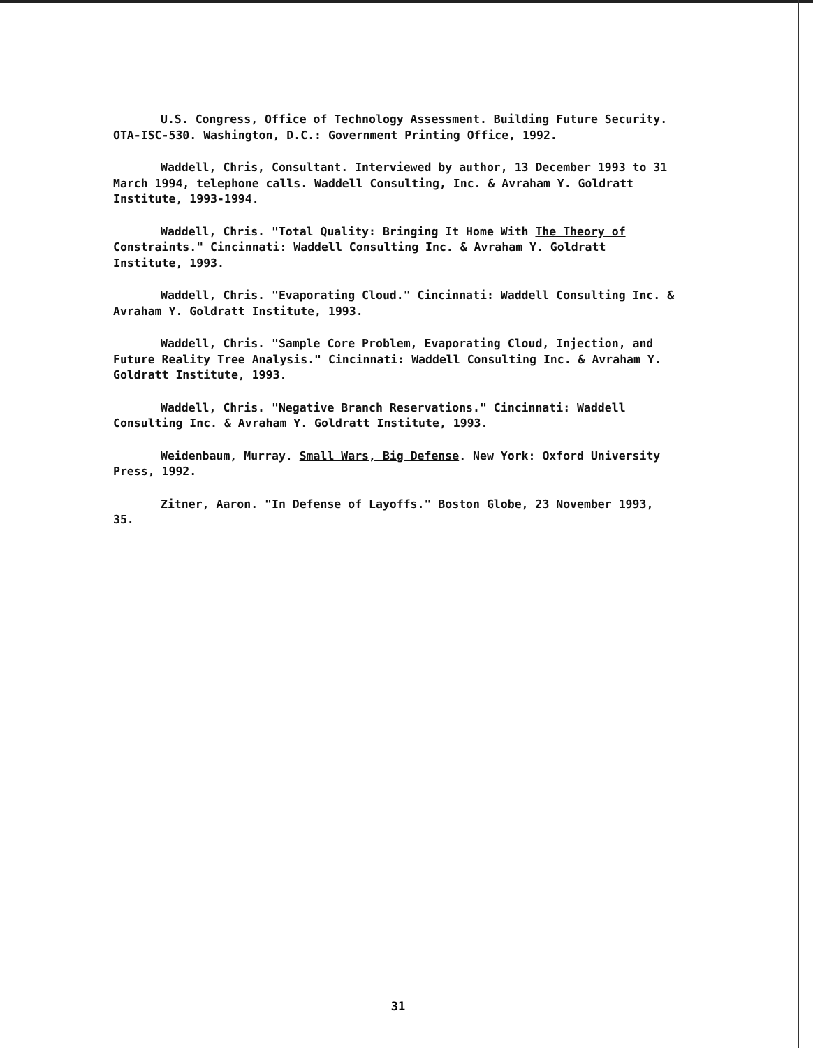U.S. Congress, Office of Technology Assessment. Building Future Security. OTA-ISC-530. Washington, D.C.: Government Printing Office, 1992.
Waddell, Chris, Consultant. Interviewed by author, 13 December 1993 to 31 March 1994, telephone calls. Waddell Consulting, Inc. & Avraham Y. Goldratt Institute, 1993-1994.
Waddell, Chris. "Total Quality: Bringing It Home With The Theory of Constraints." Cincinnati: Waddell Consulting Inc. & Avraham Y. Goldratt Institute, 1993.
Waddell, Chris. "Evaporating Cloud." Cincinnati: Waddell Consulting Inc. & Avraham Y. Goldratt Institute, 1993.
Waddell, Chris. "Sample Core Problem, Evaporating Cloud, Injection, and Future Reality Tree Analysis." Cincinnati: Waddell Consulting Inc. & Avraham Y. Goldratt Institute, 1993.
Waddell, Chris. "Negative Branch Reservations." Cincinnati: Waddell Consulting Inc. & Avraham Y. Goldratt Institute, 1993.
Weidenbaum, Murray. Small Wars, Big Defense. New York: Oxford University Press, 1992.
Zitner, Aaron. "In Defense of Layoffs." Boston Globe, 23 November 1993, 35.
31